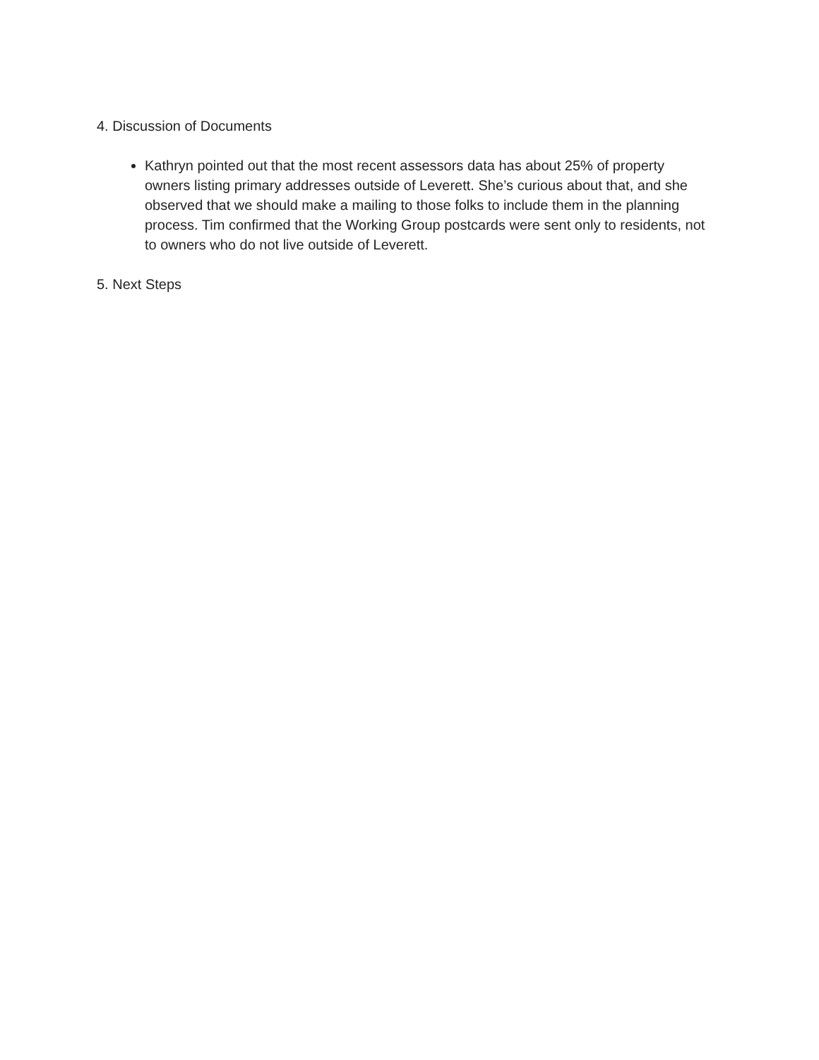4. Discussion of Documents
Kathryn pointed out that the most recent assessors data has about 25% of property owners listing primary addresses outside of Leverett. She’s curious about that, and she observed that we should make a mailing to those folks to include them in the planning process. Tim confirmed that the Working Group postcards were sent only to residents, not to owners who do not live outside of Leverett.
5. Next Steps